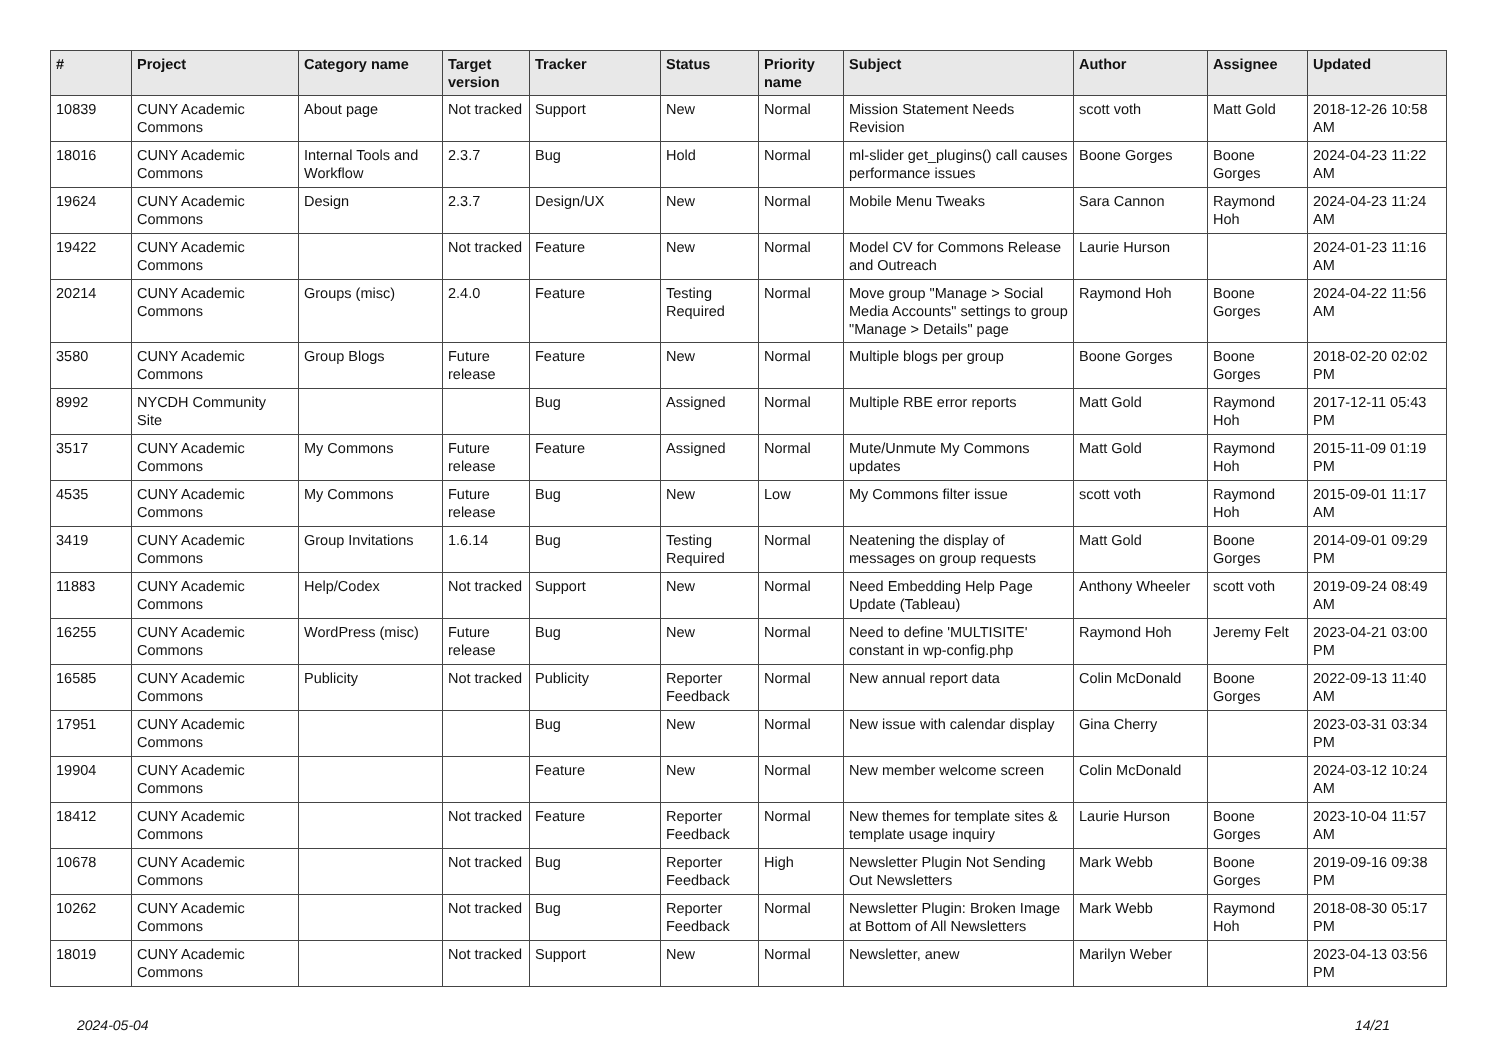| # | Project | Category name | Target version | Tracker | Status | Priority name | Subject | Author | Assignee | Updated |
| --- | --- | --- | --- | --- | --- | --- | --- | --- | --- | --- |
| 10839 | CUNY Academic Commons | About page | Not tracked | Support | New | Normal | Mission Statement Needs Revision | scott voth | Matt Gold | 2018-12-26 10:58 AM |
| 18016 | CUNY Academic Commons | Internal Tools and Workflow | 2.3.7 | Bug | Hold | Normal | ml-slider get_plugins() call causes performance issues | Boone Gorges | Boone Gorges | 2024-04-23 11:22 AM |
| 19624 | CUNY Academic Commons | Design | 2.3.7 | Design/UX | New | Normal | Mobile Menu Tweaks | Sara Cannon | Raymond Hoh | 2024-04-23 11:24 AM |
| 19422 | CUNY Academic Commons | | Not tracked | Feature | New | Normal | Model CV for Commons Release and Outreach | Laurie Hurson | | 2024-01-23 11:16 AM |
| 20214 | CUNY Academic Commons | Groups (misc) | 2.4.0 | Feature | Testing Required | Normal | Move group "Manage > Social Media Accounts" settings to group "Manage > Details" page | Raymond Hoh | Boone Gorges | 2024-04-22 11:56 AM |
| 3580 | CUNY Academic Commons | Group Blogs | Future release | Feature | New | Normal | Multiple blogs per group | Boone Gorges | Boone Gorges | 2018-02-20 02:02 PM |
| 8992 | NYCDH Community Site | | | Bug | Assigned | Normal | Multiple RBE error reports | Matt Gold | Raymond Hoh | 2017-12-11 05:43 PM |
| 3517 | CUNY Academic Commons | My Commons | Future release | Feature | Assigned | Normal | Mute/Unmute My Commons updates | Matt Gold | Raymond Hoh | 2015-11-09 01:19 PM |
| 4535 | CUNY Academic Commons | My Commons | Future release | Bug | New | Low | My Commons filter issue | scott voth | Raymond Hoh | 2015-09-01 11:17 AM |
| 3419 | CUNY Academic Commons | Group Invitations | 1.6.14 | Bug | Testing Required | Normal | Neatening the display of messages on group requests | Matt Gold | Boone Gorges | 2014-09-01 09:29 PM |
| 11883 | CUNY Academic Commons | Help/Codex | Not tracked | Support | New | Normal | Need Embedding Help Page Update (Tableau) | Anthony Wheeler | scott voth | 2019-09-24 08:49 AM |
| 16255 | CUNY Academic Commons | WordPress (misc) | Future release | Bug | New | Normal | Need to define 'MULTISITE' constant in wp-config.php | Raymond Hoh | Jeremy Felt | 2023-04-21 03:00 PM |
| 16585 | CUNY Academic Commons | Publicity | Not tracked | Publicity | Reporter Feedback | Normal | New annual report data | Colin McDonald | Boone Gorges | 2022-09-13 11:40 AM |
| 17951 | CUNY Academic Commons | | | Bug | New | Normal | New issue with calendar display | Gina Cherry | | 2023-03-31 03:34 PM |
| 19904 | CUNY Academic Commons | | | Feature | New | Normal | New member welcome screen | Colin McDonald | | 2024-03-12 10:24 AM |
| 18412 | CUNY Academic Commons | | Not tracked | Feature | Reporter Feedback | Normal | New themes for template sites & template usage inquiry | Laurie Hurson | Boone Gorges | 2023-10-04 11:57 AM |
| 10678 | CUNY Academic Commons | | Not tracked | Bug | Reporter Feedback | High | Newsletter Plugin Not Sending Out Newsletters | Mark Webb | Boone Gorges | 2019-09-16 09:38 PM |
| 10262 | CUNY Academic Commons | | Not tracked | Bug | Reporter Feedback | Normal | Newsletter Plugin: Broken Image at Bottom of All Newsletters | Mark Webb | Raymond Hoh | 2018-08-30 05:17 PM |
| 18019 | CUNY Academic Commons | | Not tracked | Support | New | Normal | Newsletter, anew | Marilyn Weber | | 2023-04-13 03:56 PM |
2024-05-04 14/21